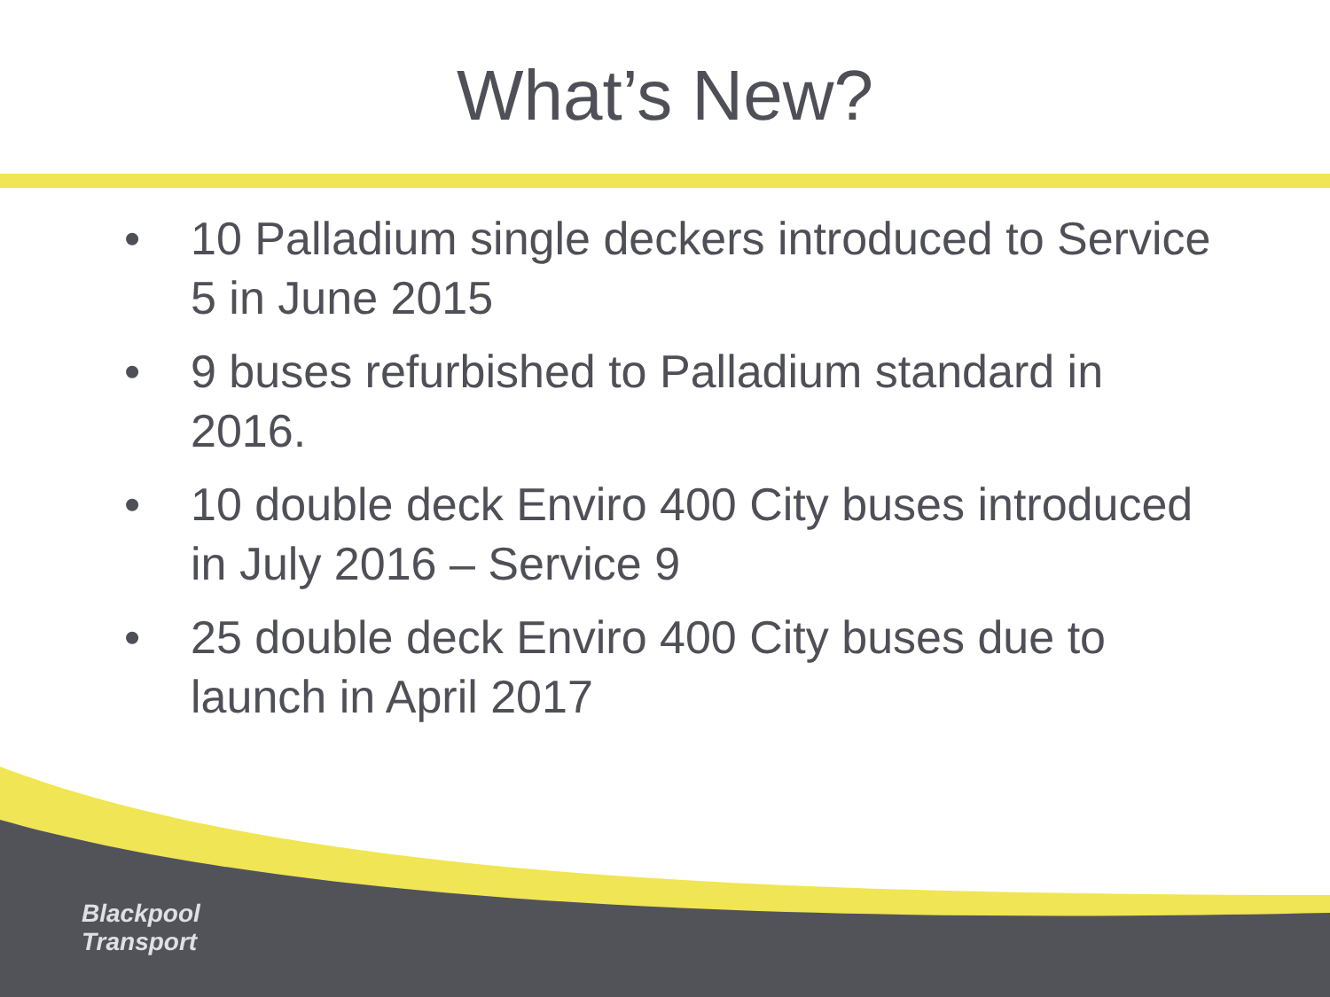What’s New?
• 10 Palladium single deckers introduced to Service 5 in June 2015
• 9 buses refurbished to Palladium standard in 2016.
• 10 double deck Enviro 400 City buses introduced in July 2016 – Service 9
• 25 double deck Enviro 400 City buses due to launch in April 2017
Blackpool
Transport